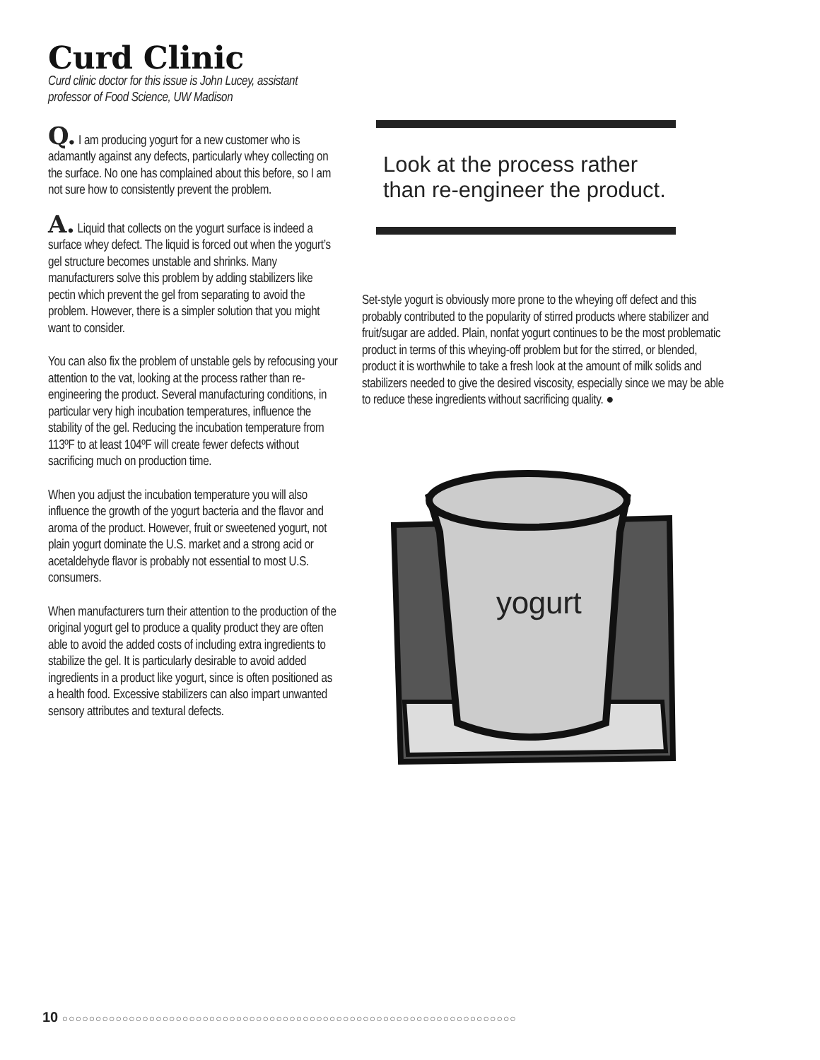Curd Clinic
Curd clinic doctor for this issue is John Lucey, assistant professor of Food Science, UW Madison
Q. I am producing yogurt for a new customer who is adamantly against any defects, particularly whey collecting on the surface. No one has complained about this before, so I am not sure how to consistently prevent the problem.
A. Liquid that collects on the yogurt surface is indeed a surface whey defect. The liquid is forced out when the yogurt’s gel structure becomes unstable and shrinks. Many manufacturers solve this problem by adding stabilizers like pectin which prevent the gel from separating to avoid the problem. However, there is a simpler solution that you might want to consider.
You can also fix the problem of unstable gels by refocusing your attention to the vat, looking at the process rather than re-engineering the product. Several manufacturing conditions, in particular very high incubation temperatures, influence the stability of the gel. Reducing the incubation temperature from 113ºF to at least 104ºF will create fewer defects without sacrificing much on production time.
When you adjust the incubation temperature you will also influence the growth of the yogurt bacteria and the flavor and aroma of the product. However, fruit or sweetened yogurt, not plain yogurt dominate the U.S. market and a strong acid or acetaldehyde flavor is probably not essential to most U.S. consumers.
When manufacturers turn their attention to the production of the original yogurt gel to produce a quality product they are often able to avoid the added costs of including extra ingredients to stabilize the gel. It is particularly desirable to avoid added ingredients in a product like yogurt, since is often positioned as a health food. Excessive stabilizers can also impart unwanted sensory attributes and textural defects.
Look at the process rather
than re-engineer the product.
Set-style yogurt is obviously more prone to the wheying off defect and this probably contributed to the popularity of stirred products where stabilizer and fruit/sugar are added. Plain, nonfat yogurt continues to be the most problematic product in terms of this wheying-off problem but for the stirred, or blended, product it is worthwhile to take a fresh look at the amount of milk solids and stabilizers needed to give the desired viscosity, especially since we may be able to reduce these ingredients without sacrificing quality. ●
yogurt
10 ○○○○○○○○○○○○○○○○○○○○○○○○○○○○○○○○○○○○○○○○○○○○○○○○○○○○○○○○○○○○○○○○○○○○